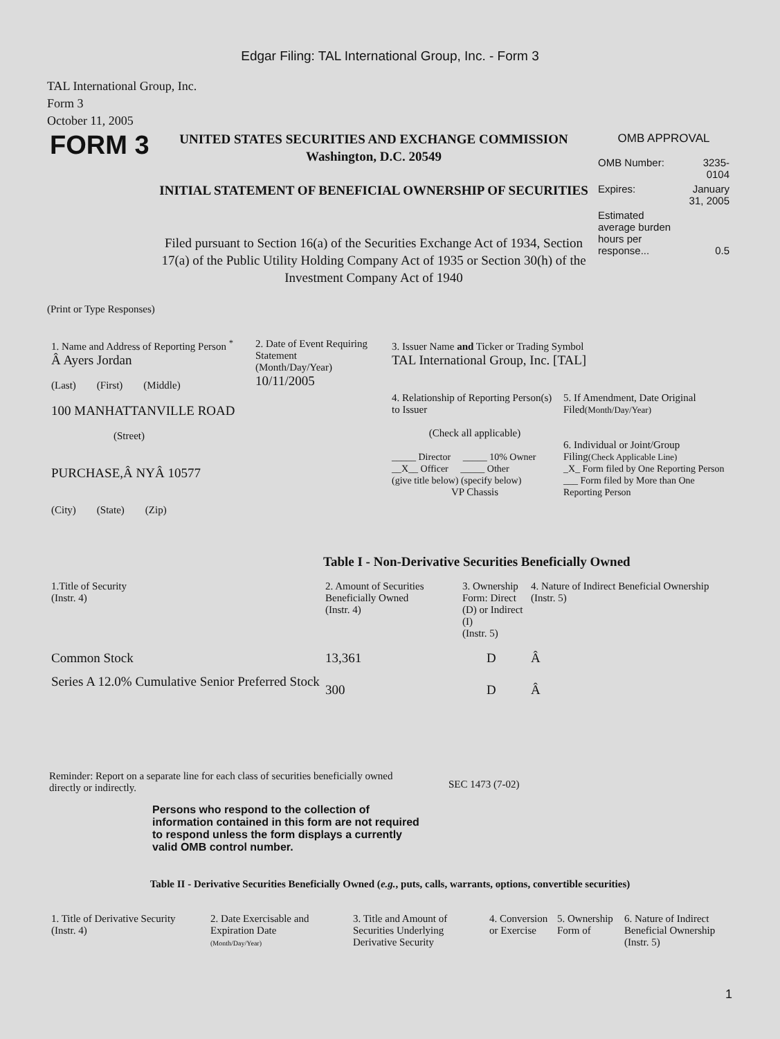Edgar Filing: TAL International Group, Inc. - Form 3
TAL International Group, Inc.
Form 3
October 11, 2005
FORM 3
UNITED STATES SECURITIES AND EXCHANGE COMMISSION
Washington, D.C. 20549
INITIAL STATEMENT OF BENEFICIAL OWNERSHIP OF SECURITIES
Filed pursuant to Section 16(a) of the Securities Exchange Act of 1934, Section 17(a) of the Public Utility Holding Company Act of 1935 or Section 30(h) of the Investment Company Act of 1940
OMB APPROVAL
| OMB Number: | 3235-0104 |
| Expires: | January 31, 2005 |
| Estimated average burden hours per response... | 0.5 |
(Print or Type Responses)
1. Name and Address of Reporting Person <sup>*</sup>
Â Ayers Jordan
(Last) (First) (Middle)
100 MANHATTANVILLE ROAD
(Street)
PURCHASE,Â NYÂ 10577
(City) (State) (Zip)
2. Date of Event Requiring Statement
(Month/Day/Year)
10/11/2005
3. Issuer Name and Ticker or Trading Symbol
TAL International Group, Inc. [TAL]
4. Relationship of Reporting Person(s) to Issuer
(Check all applicable)
_____ Director _____ 10% Owner
__X__ Officer _____ Other
(give title below) (specify below)
VP Chassis
5. If Amendment, Date Original Filed(Month/Day/Year)
6. Individual or Joint/Group Filing(Check Applicable Line)
_X_ Form filed by One Reporting Person
___ Form filed by More than One Reporting Person
Table I - Non-Derivative Securities Beneficially Owned
| 1.Title of Security (Instr. 4) | 2. Amount of Securities Beneficially Owned (Instr. 4) | 3. Ownership Form: Direct (D) or Indirect (I) (Instr. 5) | 4. Nature of Indirect Beneficial Ownership (Instr. 5) |
| --- | --- | --- | --- |
| Common Stock | 13,361 | D | Â |
| Series A 12.0% Cumulative Senior Preferred Stock | 300 | D | Â |
Reminder: Report on a separate line for each class of securities beneficially owned directly or indirectly.
SEC 1473 (7-02)
Persons who respond to the collection of information contained in this form are not required to respond unless the form displays a currently valid OMB control number.
Table II - Derivative Securities Beneficially Owned (e.g., puts, calls, warrants, options, convertible securities)
| 1. Title of Derivative Security (Instr. 4) | 2. Date Exercisable and Expiration Date (Month/Day/Year) | 3. Title and Amount of Securities Underlying Derivative Security | 4. Conversion or Exercise | 5. Ownership Form of | 6. Nature of Indirect Beneficial Ownership (Instr. 5) |
| --- | --- | --- | --- | --- | --- |
1